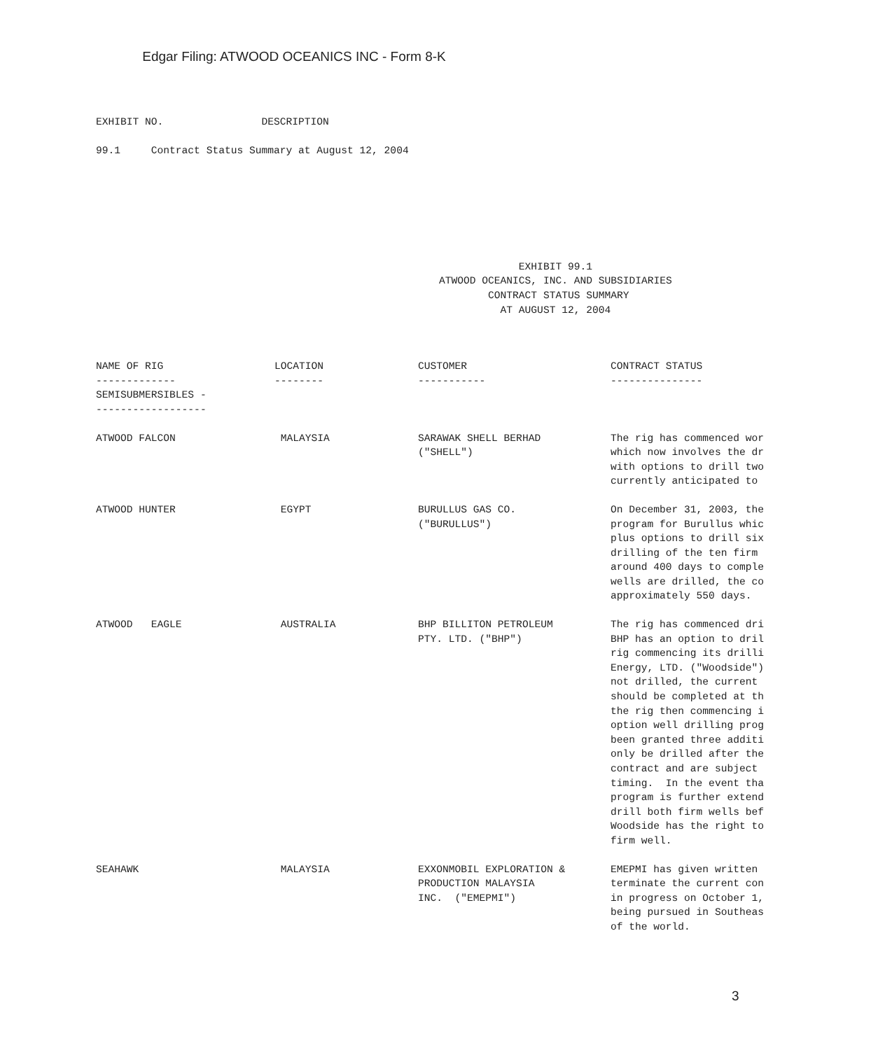Edgar Filing: ATWOOD OCEANICS INC - Form 8-K
EXHIBIT NO.                DESCRIPTION

99.1     Contract Status Summary at August 12, 2004
             EXHIBIT 99.1
ATWOOD OCEANICS, INC. AND SUBSIDIARIES
        CONTRACT STATUS SUMMARY
          AT AUGUST 12, 2004
| NAME OF RIG ------------- SEMISUBMERSIBLES - ------------------ | LOCATION -------- | CUSTOMER ----------- | CONTRACT STATUS --------------- |
| --- | --- | --- | --- |
| ATWOOD FALCON | MALAYSIA | SARAWAK SHELL BERHAD ("SHELL") | The rig has commenced wor which now involves the dr with options to drill two currently anticipated to |
| ATWOOD HUNTER | EGYPT | BURULLUS GAS CO. ("BURULLUS") | On December 31, 2003, the program for Burullus whic plus options to drill six drilling of the ten firm around 400 days to comple wells are drilled, the co approximately 550 days. |
| ATWOOD EAGLE | AUSTRALIA | BHP BILLITON PETROLEUM PTY. LTD. ("BHP") | The rig has commenced dri BHP has an option to dril rig commencing its drilli Energy, LTD. ("Woodside") not drilled, the current should be completed at th the rig then commencing i option well drilling prog been granted three additi only be drilled after the contract and are subject timing. In the event tha program is further extend drill both firm wells bef Woodside has the right to firm well. |
| SEAHAWK | MALAYSIA | EXXONMOBIL EXPLORATION & PRODUCTION MALAYSIA INC. ("EMEPMI") | EMEPMI has given written terminate the current con in progress on October 1, being pursued in Southeas of the world. |
3